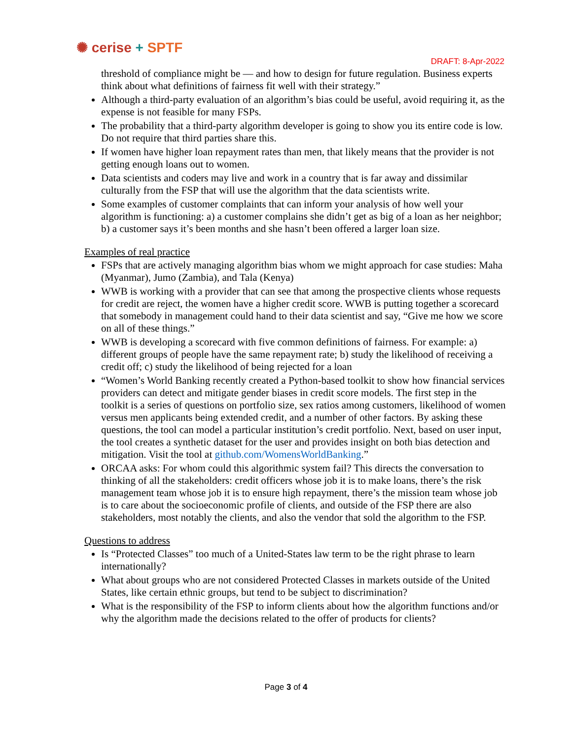✺ cerise + SPTF
DRAFT: 8-Apr-2022
threshold of compliance might be — and how to design for future regulation. Business experts think about what definitions of fairness fit well with their strategy.”
Although a third-party evaluation of an algorithm’s bias could be useful, avoid requiring it, as the expense is not feasible for many FSPs.
The probability that a third-party algorithm developer is going to show you its entire code is low. Do not require that third parties share this.
If women have higher loan repayment rates than men, that likely means that the provider is not getting enough loans out to women.
Data scientists and coders may live and work in a country that is far away and dissimilar culturally from the FSP that will use the algorithm that the data scientists write.
Some examples of customer complaints that can inform your analysis of how well your algorithm is functioning: a) a customer complains she didn’t get as big of a loan as her neighbor; b) a customer says it’s been months and she hasn’t been offered a larger loan size.
Examples of real practice
FSPs that are actively managing algorithm bias whom we might approach for case studies: Maha (Myanmar), Jumo (Zambia), and Tala (Kenya)
WWB is working with a provider that can see that among the prospective clients whose requests for credit are reject, the women have a higher credit score. WWB is putting together a scorecard that somebody in management could hand to their data scientist and say, “Give me how we score on all of these things.”
WWB is developing a scorecard with five common definitions of fairness. For example: a) different groups of people have the same repayment rate; b) study the likelihood of receiving a credit off; c) study the likelihood of being rejected for a loan
“Women’s World Banking recently created a Python-based toolkit to show how financial services providers can detect and mitigate gender biases in credit score models. The first step in the toolkit is a series of questions on portfolio size, sex ratios among customers, likelihood of women versus men applicants being extended credit, and a number of other factors. By asking these questions, the tool can model a particular institution’s credit portfolio. Next, based on user input, the tool creates a synthetic dataset for the user and provides insight on both bias detection and mitigation. Visit the tool at github.com/WomensWorldBanking.”
ORCAA asks: For whom could this algorithmic system fail? This directs the conversation to thinking of all the stakeholders: credit officers whose job it is to make loans, there’s the risk management team whose job it is to ensure high repayment, there’s the mission team whose job is to care about the socioeconomic profile of clients, and outside of the FSP there are also stakeholders, most notably the clients, and also the vendor that sold the algorithm to the FSP.
Questions to address
Is “Protected Classes” too much of a United-States law term to be the right phrase to learn internationally?
What about groups who are not considered Protected Classes in markets outside of the United States, like certain ethnic groups, but tend to be subject to discrimination?
What is the responsibility of the FSP to inform clients about how the algorithm functions and/or why the algorithm made the decisions related to the offer of products for clients?
Page 3 of 4